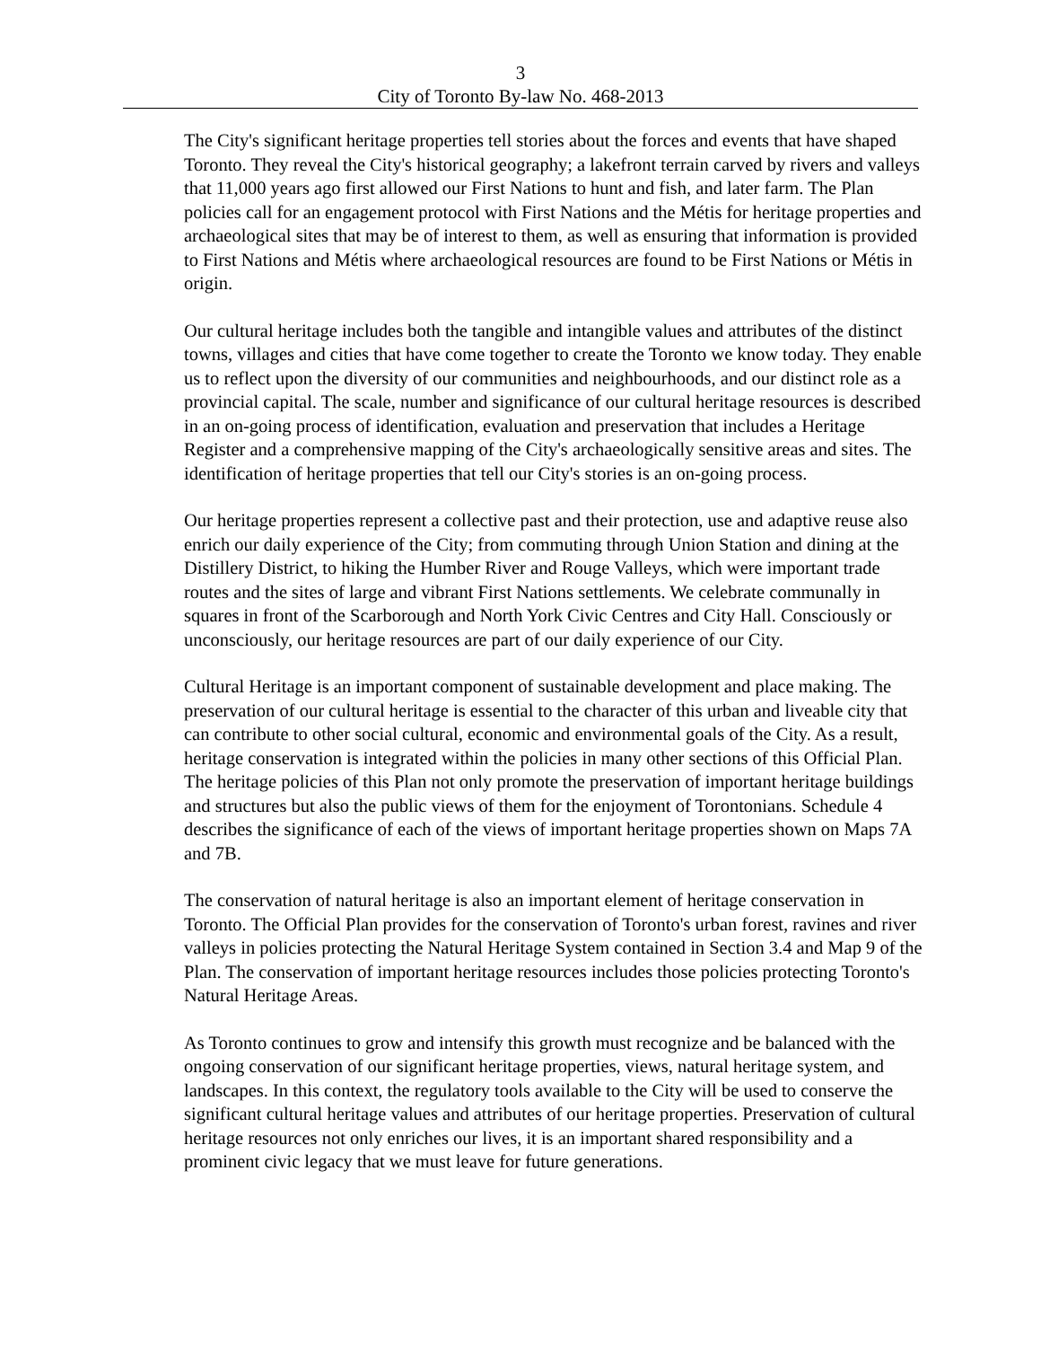3
City of Toronto By-law No. 468-2013
The City's significant heritage properties tell stories about the forces and events that have shaped Toronto. They reveal the City's historical geography; a lakefront terrain carved by rivers and valleys that 11,000 years ago first allowed our First Nations to hunt and fish, and later farm. The Plan policies call for an engagement protocol with First Nations and the Métis for heritage properties and archaeological sites that may be of interest to them, as well as ensuring that information is provided to First Nations and Métis where archaeological resources are found to be First Nations or Métis in origin.
Our cultural heritage includes both the tangible and intangible values and attributes of the distinct towns, villages and cities that have come together to create the Toronto we know today. They enable us to reflect upon the diversity of our communities and neighbourhoods, and our distinct role as a provincial capital. The scale, number and significance of our cultural heritage resources is described in an on-going process of identification, evaluation and preservation that includes a Heritage Register and a comprehensive mapping of the City's archaeologically sensitive areas and sites. The identification of heritage properties that tell our City's stories is an on-going process.
Our heritage properties represent a collective past and their protection, use and adaptive reuse also enrich our daily experience of the City; from commuting through Union Station and dining at the Distillery District, to hiking the Humber River and Rouge Valleys, which were important trade routes and the sites of large and vibrant First Nations settlements. We celebrate communally in squares in front of the Scarborough and North York Civic Centres and City Hall. Consciously or unconsciously, our heritage resources are part of our daily experience of our City.
Cultural Heritage is an important component of sustainable development and place making. The preservation of our cultural heritage is essential to the character of this urban and liveable city that can contribute to other social cultural, economic and environmental goals of the City. As a result, heritage conservation is integrated within the policies in many other sections of this Official Plan. The heritage policies of this Plan not only promote the preservation of important heritage buildings and structures but also the public views of them for the enjoyment of Torontonians. Schedule 4 describes the significance of each of the views of important heritage properties shown on Maps 7A and 7B.
The conservation of natural heritage is also an important element of heritage conservation in Toronto. The Official Plan provides for the conservation of Toronto's urban forest, ravines and river valleys in policies protecting the Natural Heritage System contained in Section 3.4 and Map 9 of the Plan. The conservation of important heritage resources includes those policies protecting Toronto's Natural Heritage Areas.
As Toronto continues to grow and intensify this growth must recognize and be balanced with the ongoing conservation of our significant heritage properties, views, natural heritage system, and landscapes. In this context, the regulatory tools available to the City will be used to conserve the significant cultural heritage values and attributes of our heritage properties. Preservation of cultural heritage resources not only enriches our lives, it is an important shared responsibility and a prominent civic legacy that we must leave for future generations.